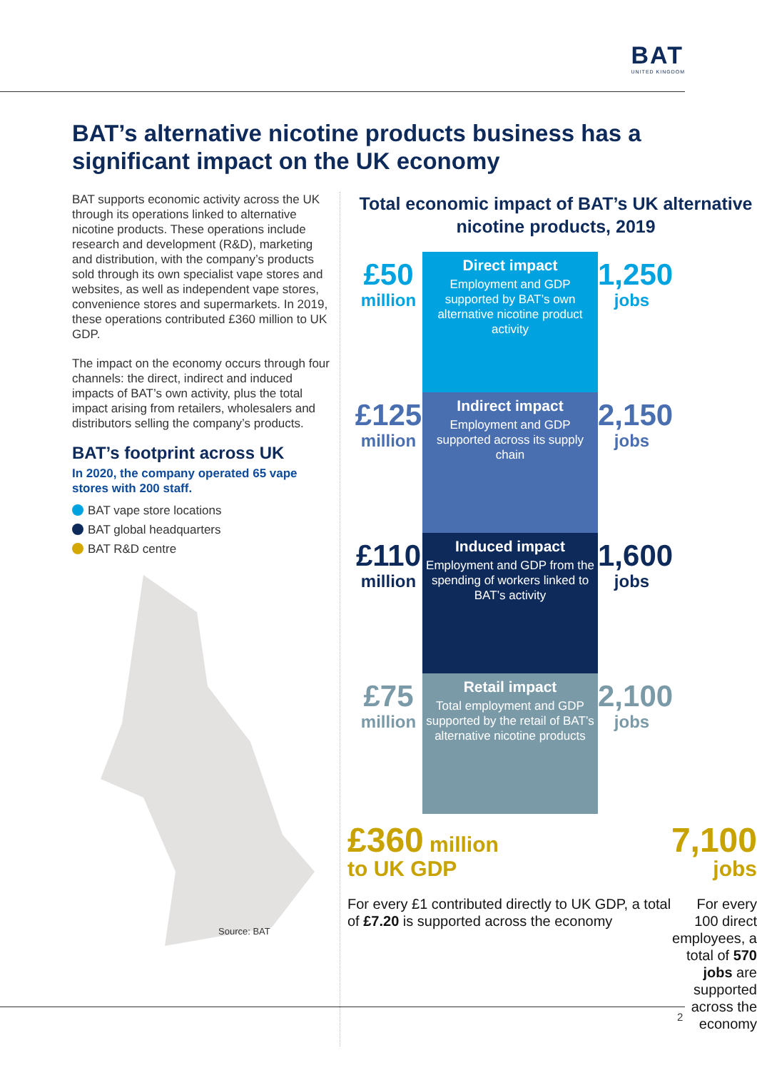BAT
UNITED KINGDOM
BAT’s alternative nicotine products business has a significant impact on the UK economy
BAT supports economic activity across the UK through its operations linked to alternative nicotine products. These operations include research and development (R&D), marketing and distribution, with the company’s products sold through its own specialist vape stores and websites, as well as independent vape stores, convenience stores and supermarkets. In 2019, these operations contributed £360 million to UK GDP.
The impact on the economy occurs through four channels: the direct, indirect and induced impacts of BAT’s own activity, plus the total impact arising from retailers, wholesalers and distributors selling the company’s products.
BAT’s footprint across UK
In 2020, the company operated 65 vape stores with 200 staff.
BAT vape store locations
BAT global headquarters
BAT R&D centre
Source: BAT
Total economic impact of BAT’s UK alternative nicotine products, 2019
£50
million
Direct impact
Employment and GDP supported by BAT’s own alternative nicotine product activity
1,250
jobs
£125
million
Indirect impact
Employment and GDP supported across its supply chain
2,150
jobs
£110
million
Induced impact
Employment and GDP from the spending of workers linked to BAT’s activity
1,600
jobs
£75
million
Retail impact
Total employment and GDP supported by the retail of BAT’s alternative nicotine products
2,100
jobs
£360 million
to UK GDP
For every £1 contributed directly to UK GDP, a total of £7.20 is supported across the economy
7,100
jobs
For every 100 direct employees, a total of 570 jobs are supported across the economy
2